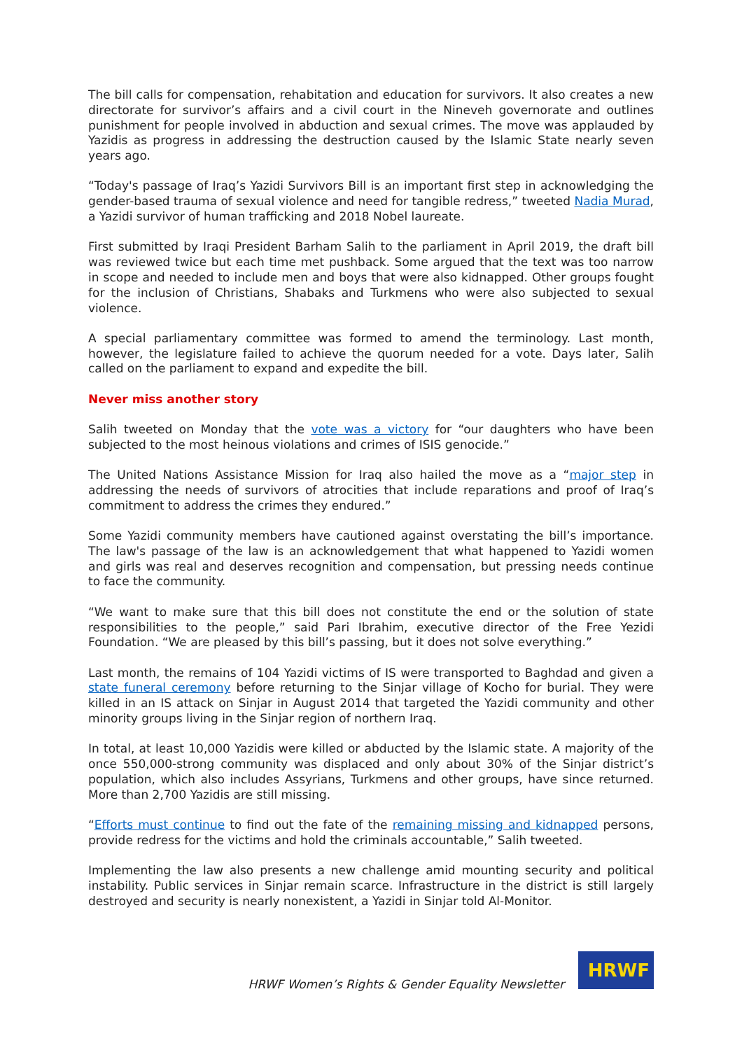The bill calls for compensation, rehabitation and education for survivors. It also creates a new directorate for survivor’s affairs and a civil court in the Nineveh governorate and outlines punishment for people involved in abduction and sexual crimes. The move was applauded by Yazidis as progress in addressing the destruction caused by the Islamic State nearly seven years ago.
“Today's passage of Iraq’s Yazidi Survivors Bill is an important first step in acknowledging the gender-based trauma of sexual violence and need for tangible redress,” tweeted Nadia Murad, a Yazidi survivor of human trafficking and 2018 Nobel laureate.
First submitted by Iraqi President Barham Salih to the parliament in April 2019, the draft bill was reviewed twice but each time met pushback. Some argued that the text was too narrow in scope and needed to include men and boys that were also kidnapped. Other groups fought for the inclusion of Christians, Shabaks and Turkmens who were also subjected to sexual violence.
A special parliamentary committee was formed to amend the terminology. Last month, however, the legislature failed to achieve the quorum needed for a vote. Days later, Salih called on the parliament to expand and expedite the bill.
Never miss another story
Salih tweeted on Monday that the vote was a victory for “our daughters who have been subjected to the most heinous violations and crimes of ISIS genocide.”
The United Nations Assistance Mission for Iraq also hailed the move as a “major step in addressing the needs of survivors of atrocities that include reparations and proof of Iraq’s commitment to address the crimes they endured.”
Some Yazidi community members have cautioned against overstating the bill’s importance. The law's passage of the law is an acknowledgement that what happened to Yazidi women and girls was real and deserves recognition and compensation, but pressing needs continue to face the community.
“We want to make sure that this bill does not constitute the end or the solution of state responsibilities to the people,” said Pari Ibrahim, executive director of the Free Yezidi Foundation. “We are pleased by this bill’s passing, but it does not solve everything.”
Last month, the remains of 104 Yazidi victims of IS were transported to Baghdad and given a state funeral ceremony before returning to the Sinjar village of Kocho for burial. They were killed in an IS attack on Sinjar in August 2014 that targeted the Yazidi community and other minority groups living in the Sinjar region of northern Iraq.
In total, at least 10,000 Yazidis were killed or abducted by the Islamic state. A majority of the once 550,000-strong community was displaced and only about 30% of the Sinjar district’s population, which also includes Assyrians, Turkmens and other groups, have since returned. More than 2,700 Yazidis are still missing.
“Efforts must continue to find out the fate of the remaining missing and kidnapped persons, provide redress for the victims and hold the criminals accountable,” Salih tweeted.
Implementing the law also presents a new challenge amid mounting security and political instability. Public services in Sinjar remain scarce. Infrastructure in the district is still largely destroyed and security is nearly nonexistent, a Yazidi in Sinjar told Al-Monitor.
HRWF Women’s Rights & Gender Equality Newsletter
HRWF